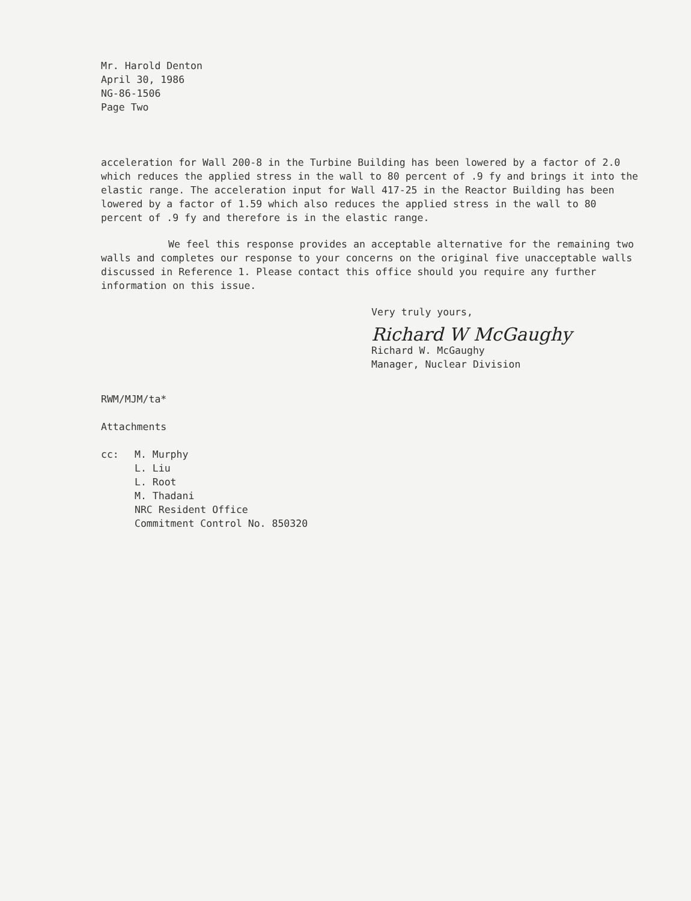Mr. Harold Denton
April 30, 1986
NG-86-1506
Page Two
acceleration for Wall 200-8 in the Turbine Building has been lowered by a factor of 2.0 which reduces the applied stress in the wall to 80 percent of .9 fy and brings it into the elastic range. The acceleration input for Wall 417-25 in the Reactor Building has been lowered by a factor of 1.59 which also reduces the applied stress in the wall to 80 percent of .9 fy and therefore is in the elastic range.
We feel this response provides an acceptable alternative for the remaining two walls and completes our response to your concerns on the original five unacceptable walls discussed in Reference 1. Please contact this office should you require any further information on this issue.
Very truly yours,
Richard W McGaughy
Richard W. McGaughy
Manager, Nuclear Division
RWM/MJM/ta*
Attachments
cc: M. Murphy
L. Liu
L. Root
M. Thadani
NRC Resident Office
Commitment Control No. 850320